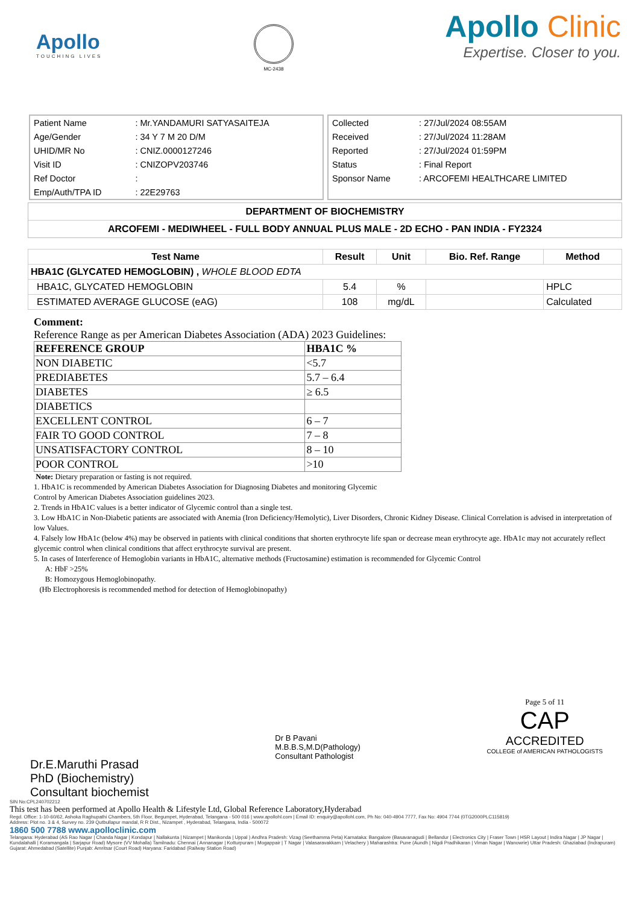Apollo
TOUCHING LIVES
MC-2438
Apollo Clinic
Expertise. Closer to you.
| Patient Name | : Mr.YANDAMURI SATYASAITEJA |
| Age/Gender | : 34 Y 7 M 20 D/M |
| UHID/MR No | : CNIZ.0000127246 |
| Visit ID | : CNIZOPV203746 |
| Ref Doctor | : |
| Emp/Auth/TPA ID | : 22E29763 |
| Collected | : 27/Jul/2024 08:55AM |
| Received | : 27/Jul/2024 11:28AM |
| Reported | : 27/Jul/2024 01:59PM |
| Status | : Final Report |
| Sponsor Name | : ARCOFEMI HEALTHCARE LIMITED |
DEPARTMENT OF BIOCHEMISTRY
ARCOFEMI - MEDIWHEEL - FULL BODY ANNUAL PLUS MALE - 2D ECHO - PAN INDIA - FY2324
| Test Name | Result | Unit | Bio. Ref. Range | Method |
| --- | --- | --- | --- | --- |
| HBA1C (GLYCATED HEMOGLOBIN) , WHOLE BLOOD EDTA | | | | |
| HBA1C, GLYCATED HEMOGLOBIN | 5.4 | % | | HPLC |
| ESTIMATED AVERAGE GLUCOSE (eAG) | 108 | mg/dL | | Calculated |
Comment:
Reference Range as per American Diabetes Association (ADA) 2023 Guidelines:
| REFERENCE GROUP | HBA1C % |
| NON DIABETIC | <5.7 |
| PREDIABETES | 5.7 – 6.4 |
| DIABETES | ≥ 6.5 |
| DIABETICS | |
| EXCELLENT CONTROL | 6 – 7 |
| FAIR TO GOOD CONTROL | 7 – 8 |
| UNSATISFACTORY CONTROL | 8 – 10 |
| POOR CONTROL | >10 |
Note: Dietary preparation or fasting is not required.
1. HbA1C is recommended by American Diabetes Association for Diagnosing Diabetes and monitoring Glycemic
Control by American Diabetes Association guidelines 2023.
2. Trends in HbA1C values is a better indicator of Glycemic control than a single test.
3. Low HbA1C in Non-Diabetic patients are associated with Anemia (Iron Deficiency/Hemolytic), Liver Disorders, Chronic Kidney Disease. Clinical Correlation is advised in interpretation of low Values.
4. Falsely low HbA1c (below 4%) may be observed in patients with clinical conditions that shorten erythrocyte life span or decrease mean erythrocyte age. HbA1c may not accurately reflect glycemic control when clinical conditions that affect erythrocyte survival are present.
5. In cases of Interference of Hemoglobin variants in HbA1C, alternative methods (Fructosamine) estimation is recommended for Glycemic Control
A: HbF >25%
B: Homozygous Hemoglobinopathy.
(Hb Electrophoresis is recommended method for detection of Hemoglobinopathy)
Dr.E.Maruthi Prasad
PhD (Biochemistry)
Consultant biochemist
Dr B Pavani
M.B.B.S,M.D(Pathology)
Consultant Pathologist
Page 5 of 11
CAP
ACCREDITED
COLLEGE of AMERICAN PATHOLOGISTS
SIN No:CPL240702212
This test has been performed at Apollo Health & Lifestyle Ltd, Global Reference Laboratory,Hyderabad
Regd. Office: 1-10-60/62, Ashoka Raghupathi Chambers, 5th Floor, Begumpet, Hyderabad, Telangana - 500 016 | www.apollohl.com | Email ID: enquiry@apollohl.com, Ph No: 040-4904 7777, Fax No: 4904 7744 (0TG2000PLC115819)
Address: Plot no. 3 & 4, Survey no. 239 Qutbullapur mandal, R R Dist., Nizampet , Hyderabad, Telangana, India - 500072
1860 500 7788 www.apolloclinic.com
Telangana: Hyderabad (AS Rao Nagar | Chanda Nagar | Kondapur | Nallakunta | Nizampet | Manikonda | Uppal ) Andhra Pradesh: Vizag (Seethamma Peta) Karnataka: Bangalore (Basavanagudi | Bellandur | Electronics City | Fraser Town | HSR Layout | Indira Nagar | JP Nagar | Kundalahalli | Koramangala | Sarjapur Road) Mysore (VV Mohalla) Tamilnadu: Chennai ( Annanagar | Kotturpuram | Mogappair | T Nagar | Valasaravakkam | Velachery ) Maharashtra: Pune (Aundh | Nigdi Pradhikaran | Viman Nagar | Wanowrie) Uttar Pradesh: Ghaziabad (Indrapuram) Gujarat: Ahmedabad (Satellite) Punjab: Amritsar (Court Road) Haryana: Faridabad (Railway Station Road)